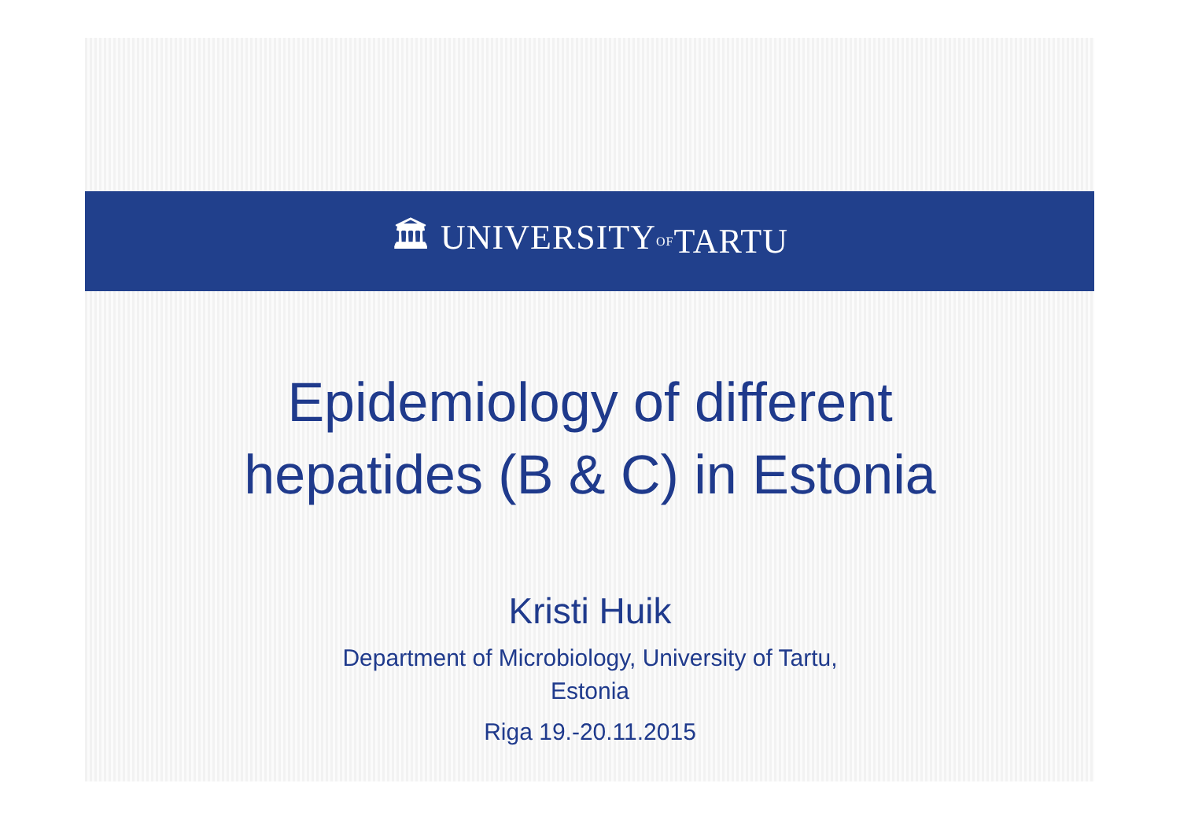🏛 UNIVERSITY OF TARTU
Epidemiology of different
hepatides (B & C) in Estonia
Kristi Huik
Department of Microbiology, University of Tartu,
Estonia
Riga 19.-20.11.2015